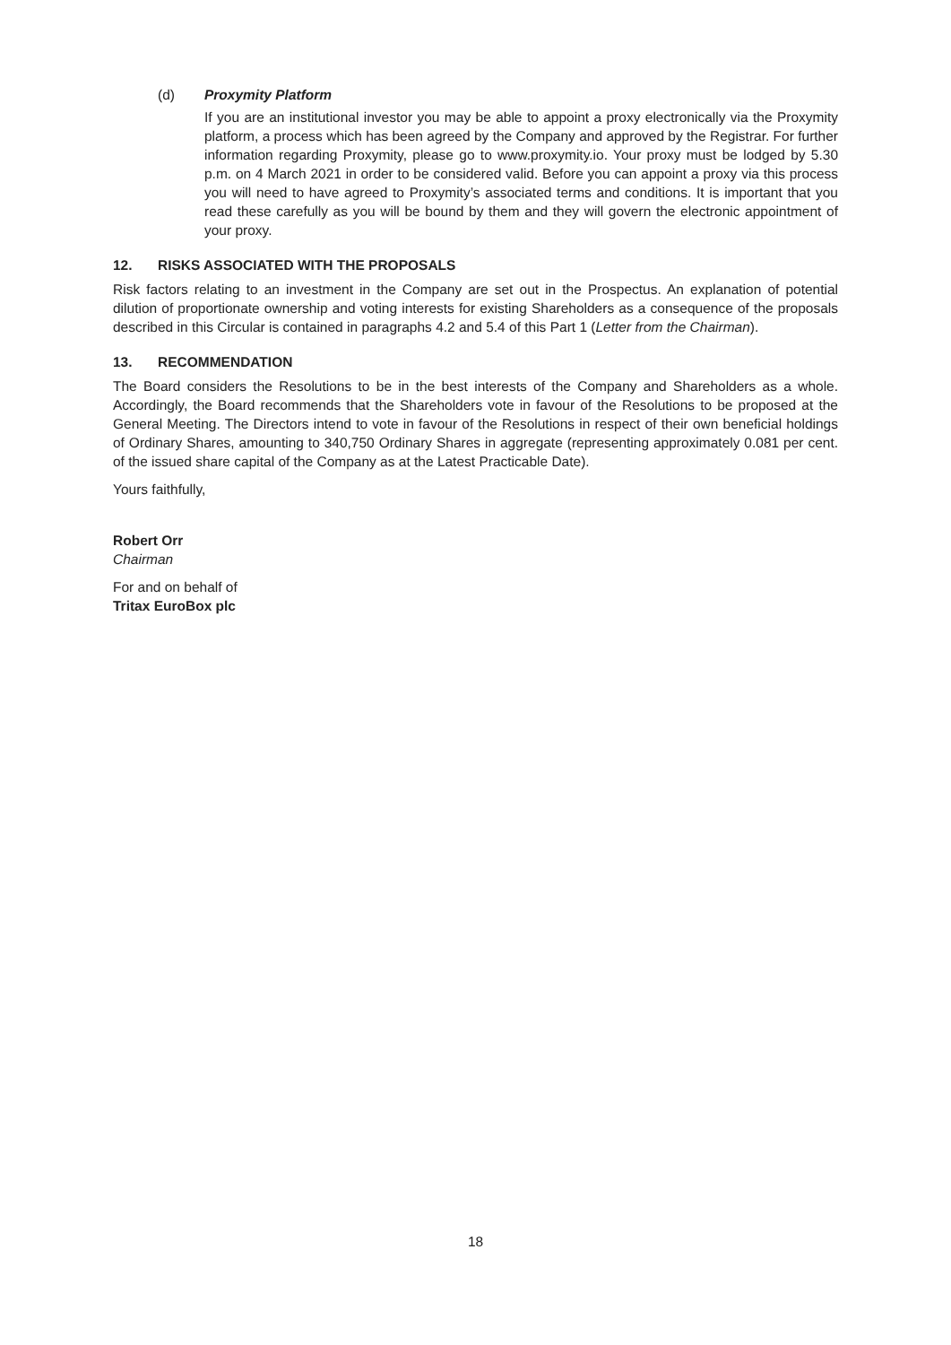(d) Proxymity Platform
If you are an institutional investor you may be able to appoint a proxy electronically via the Proxymity platform, a process which has been agreed by the Company and approved by the Registrar. For further information regarding Proxymity, please go to www.proxymity.io. Your proxy must be lodged by 5.30 p.m. on 4 March 2021 in order to be considered valid. Before you can appoint a proxy via this process you will need to have agreed to Proxymity’s associated terms and conditions. It is important that you read these carefully as you will be bound by them and they will govern the electronic appointment of your proxy.
12. RISKS ASSOCIATED WITH THE PROPOSALS
Risk factors relating to an investment in the Company are set out in the Prospectus. An explanation of potential dilution of proportionate ownership and voting interests for existing Shareholders as a consequence of the proposals described in this Circular is contained in paragraphs 4.2 and 5.4 of this Part 1 (Letter from the Chairman).
13. RECOMMENDATION
The Board considers the Resolutions to be in the best interests of the Company and Shareholders as a whole. Accordingly, the Board recommends that the Shareholders vote in favour of the Resolutions to be proposed at the General Meeting. The Directors intend to vote in favour of the Resolutions in respect of their own beneficial holdings of Ordinary Shares, amounting to 340,750 Ordinary Shares in aggregate (representing approximately 0.081 per cent. of the issued share capital of the Company as at the Latest Practicable Date).
Yours faithfully,
Robert Orr
Chairman
For and on behalf of
Tritax EuroBox plc
18